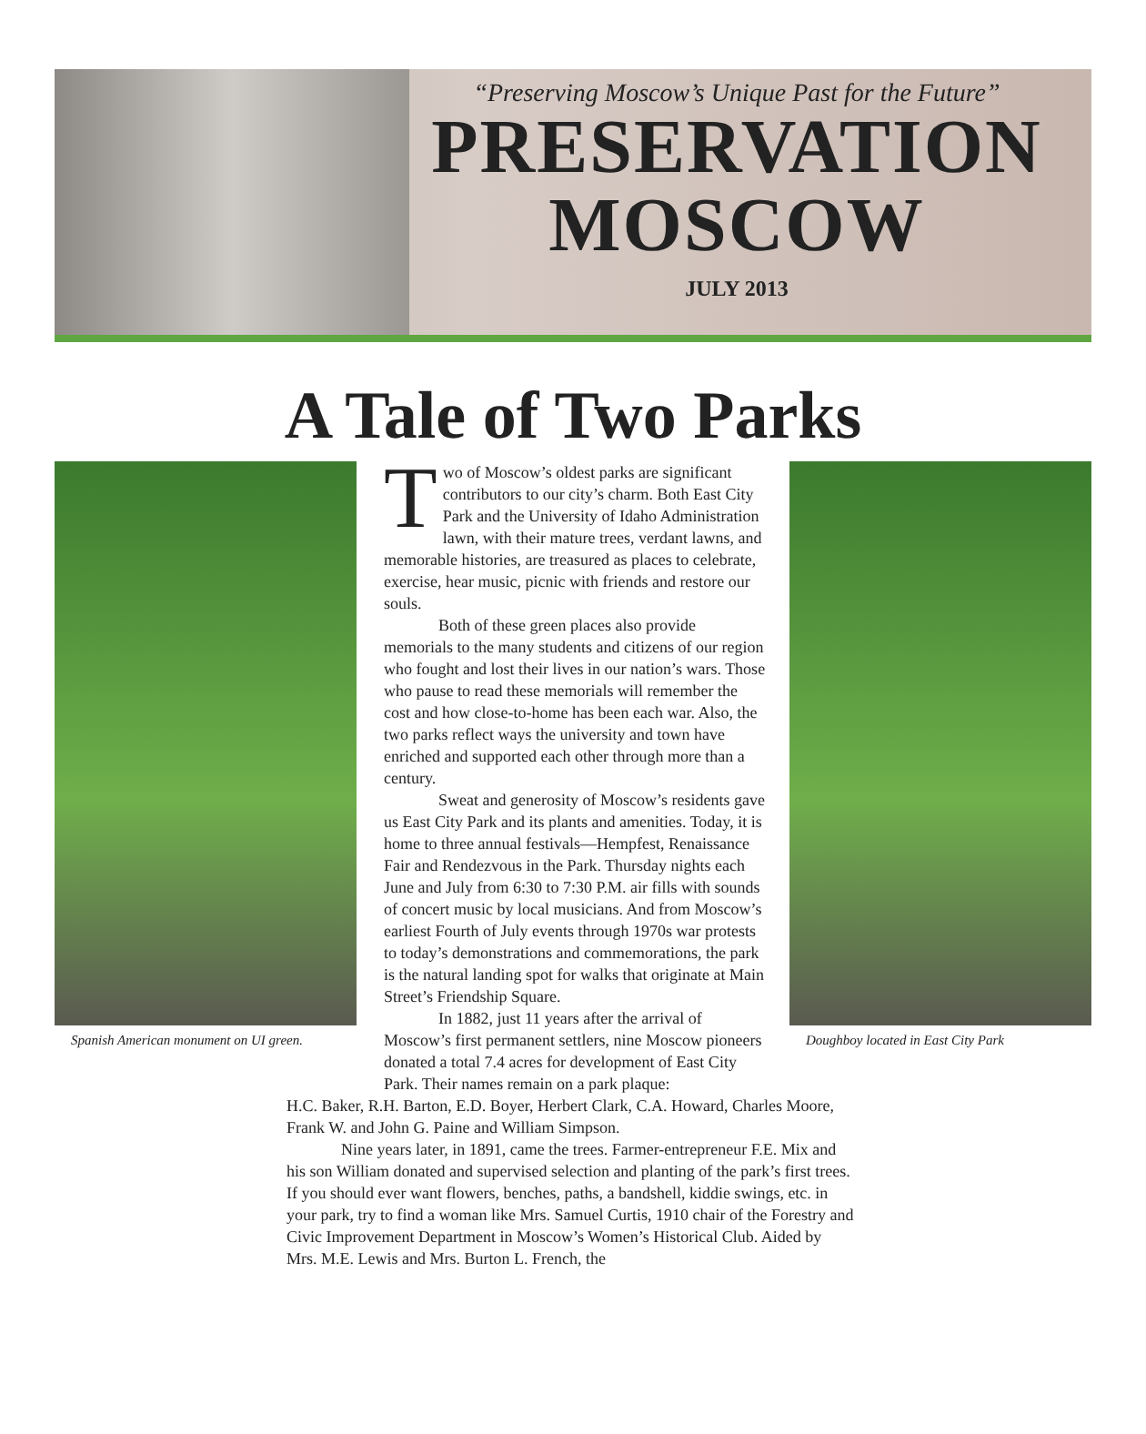“Preserving Moscow’s Unique Past for the Future”
PRESERVATION
MOSCOW
JULY 2013
A Tale of Two Parks
Spanish American monument on UI green.
Two of Moscow’s oldest parks are significant contributors to our city’s charm. Both East City Park and the University of Idaho Administration lawn, with their mature trees, verdant lawns, and memorable histories, are treasured as places to celebrate, exercise, hear music, picnic with friends and restore our souls.
Both of these green places also provide memorials to the many students and citizens of our region who fought and lost their lives in our nation’s wars. Those who pause to read these memorials will remember the cost and how close-to-home has been each war. Also, the two parks reflect ways the university and town have enriched and supported each other through more than a century.
Sweat and generosity of Moscow’s residents gave us East City Park and its plants and amenities. Today, it is home to three annual festivals—Hempfest, Renaissance Fair and Rendezvous in the Park. Thursday nights each June and July from 6:30 to 7:30 P.M. air fills with sounds of concert music by local musicians. And from Moscow’s earliest Fourth of July events through 1970s war protests to today’s demonstrations and commemorations, the park is the natural landing spot for walks that originate at Main Street’s Friendship Square.
In 1882, just 11 years after the arrival of Moscow’s first permanent settlers, nine Moscow pioneers donated a total 7.4 acres for development of East City Park. Their names remain on a park plaque:
Doughboy located in East City Park
H.C. Baker, R.H. Barton, E.D. Boyer, Herbert Clark, C.A. Howard, Charles Moore, Frank W. and John G. Paine and William Simpson.
Nine years later, in 1891, came the trees. Farmer-entrepreneur F.E. Mix and his son William donated and supervised selection and planting of the park’s first trees. If you should ever want flowers, benches, paths, a bandshell, kiddie swings, etc. in your park, try to find a woman like Mrs. Samuel Curtis, 1910 chair of the Forestry and Civic Improvement Department in Moscow’s Women’s Historical Club. Aided by Mrs. M.E. Lewis and Mrs. Burton L. French, the